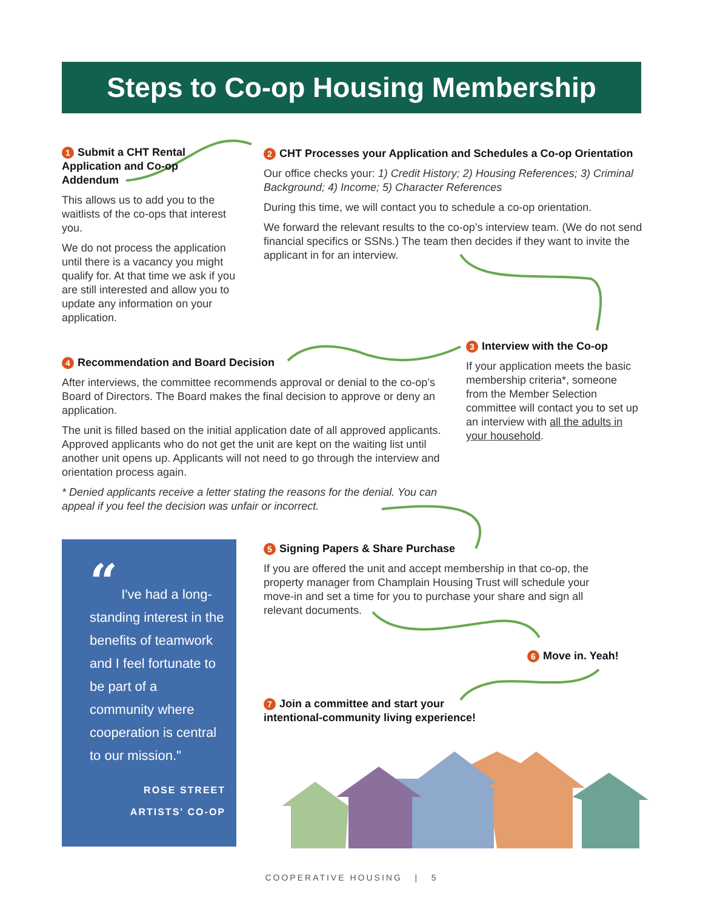Steps to Co-op Housing Membership
1 Submit a CHT Rental Application and Co-op Addendum
This allows us to add you to the waitlists of the co-ops that interest you.
We do not process the application until there is a vacancy you might qualify for. At that time we ask if you are still interested and allow you to update any information on your application.
2 CHT Processes your Application and Schedules a Co-op Orientation
Our office checks your: 1) Credit History; 2) Housing References; 3) Criminal Background; 4) Income; 5) Character References
During this time, we will contact you to schedule a co-op orientation.
We forward the relevant results to the co-op’s interview team. (We do not send financial specifics or SSNs.) The team then decides if they want to invite the applicant in for an interview.
3 Interview with the Co-op
If your application meets the basic membership criteria*, someone from the Member Selection committee will contact you to set up an interview with all the adults in your household.
4 Recommendation and Board Decision
After interviews, the committee recommends approval or denial to the co-op’s Board of Directors. The Board makes the final decision to approve or deny an application.
The unit is filled based on the initial application date of all approved applicants. Approved applicants who do not get the unit are kept on the waiting list until another unit opens up. Applicants will not need to go through the interview and orientation process again.
* Denied applicants receive a letter stating the reasons for the denial. You can appeal if you feel the decision was unfair or incorrect.
“ I've had a long-standing interest in the benefits of teamwork and I feel fortunate to be part of a community where cooperation is central to our mission."
ROSE STREET
ARTISTS' CO-OP
5 Signing Papers & Share Purchase
If you are offered the unit and accept membership in that co-op, the property manager from Champlain Housing Trust will schedule your move-in and set a time for you to purchase your share and sign all relevant documents.
6 Move in. Yeah!
7 Join a committee and start your intentional-community living experience!
COOPERATIVE HOUSING | 5